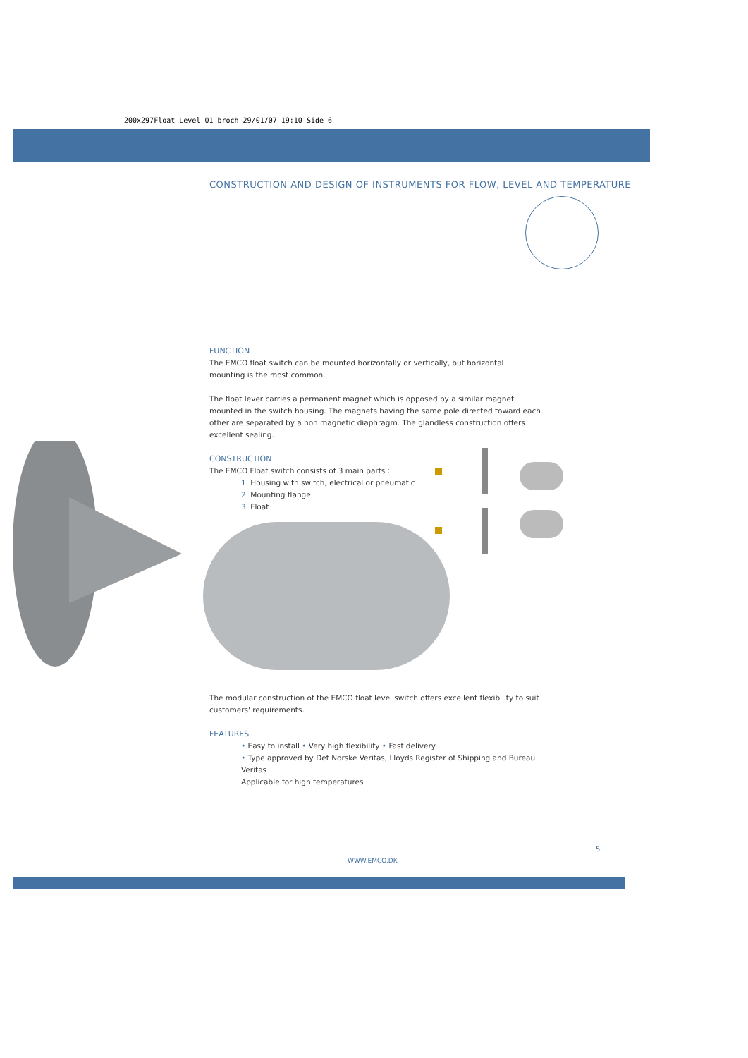200x297Float Level 01 broch 29/01/07 19:10 Side 6
CONSTRUCTION AND DESIGN OF INSTRUMENTS FOR FLOW, LEVEL AND TEMPERATURE
FUNCTION
The EMCO float switch can be mounted horizontally or vertically, but horizontal mounting is the most common.
The float lever carries a permanent magnet which is opposed by a similar magnet mounted in the switch housing. The magnets having the same pole directed toward each other are separated by a non magnetic diaphragm. The glandless construction offers excellent sealing.
CONSTRUCTION
The EMCO Float switch consists of 3 main parts :
1. Housing with switch, electrical or pneumatic
2. Mounting flange
3. Float
The modular construction of the EMCO float level switch offers excellent flexibility to suit customers' requirements.
FEATURES
• Easy to install • Very high flexibility • Fast delivery
• Type approved by Det Norske Veritas, Lloyds Register of Shipping and Bureau Veritas
Applicable for high temperatures
5
WWW.EMCO.DK